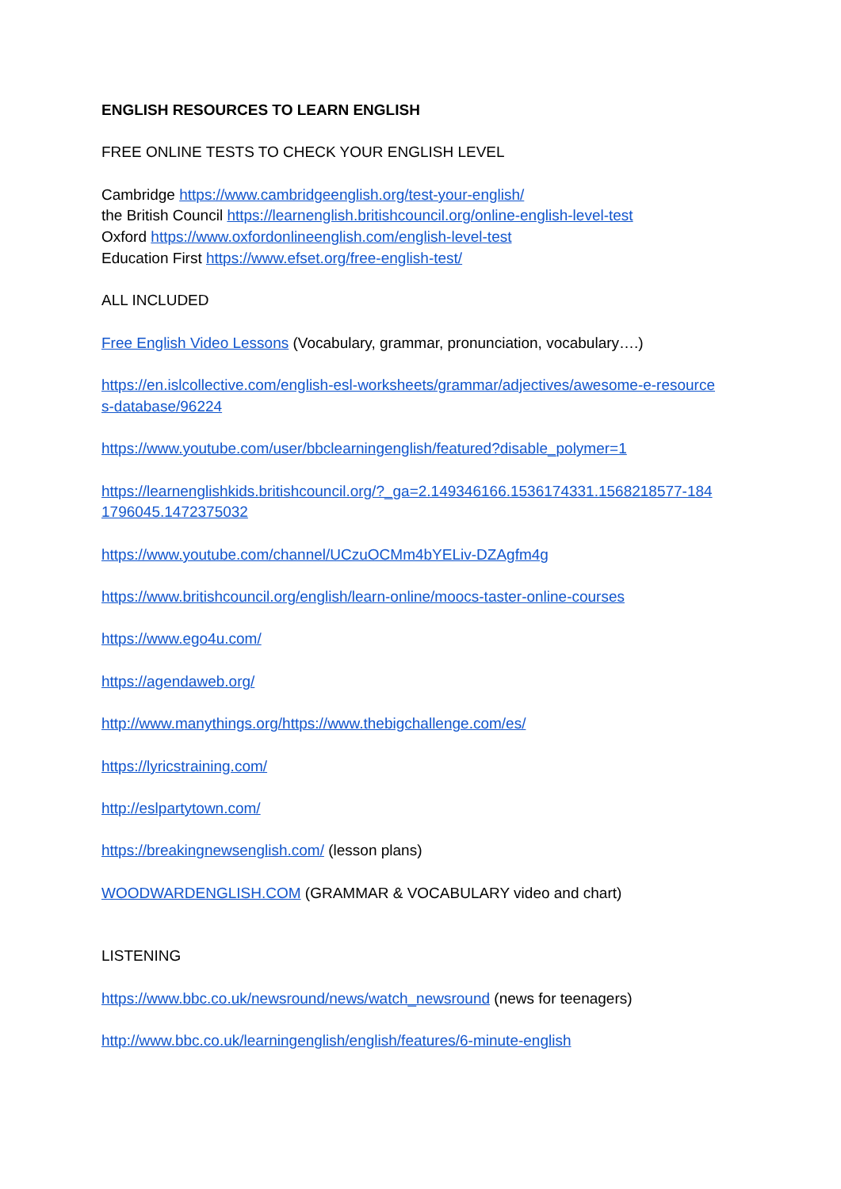ENGLISH RESOURCES TO LEARN ENGLISH
FREE ONLINE TESTS TO CHECK YOUR ENGLISH LEVEL
Cambridge https://www.cambridgeenglish.org/test-your-english/
the British Council https://learnenglish.britishcouncil.org/online-english-level-test
Oxford https://www.oxfordonlineenglish.com/english-level-test
Education First https://www.efset.org/free-english-test/
ALL INCLUDED
Free English Video Lessons (Vocabulary, grammar, pronunciation, vocabulary….)
https://en.islcollective.com/english-esl-worksheets/grammar/adjectives/awesome-e-resource
s-database/96224
https://www.youtube.com/user/bbclearningenglish/featured?disable_polymer=1
https://learnenglishkids.britishcouncil.org/?_ga=2.149346166.1536174331.1568218577-184
1796045.1472375032
https://www.youtube.com/channel/UCzuOCMm4bYELiv-DZAgfm4g
https://www.britishcouncil.org/english/learn-online/moocs-taster-online-courses
https://www.ego4u.com/
https://agendaweb.org/
http://www.manythings.org/https://www.thebigchallenge.com/es/
https://lyricstraining.com/
http://eslpartytown.com/
https://breakingnewsenglish.com/ (lesson plans)
WOODWARDENGLISH.COM (GRAMMAR & VOCABULARY video and chart)
LISTENING
https://www.bbc.co.uk/newsround/news/watch_newsround (news for teenagers)
http://www.bbc.co.uk/learningenglish/english/features/6-minute-english